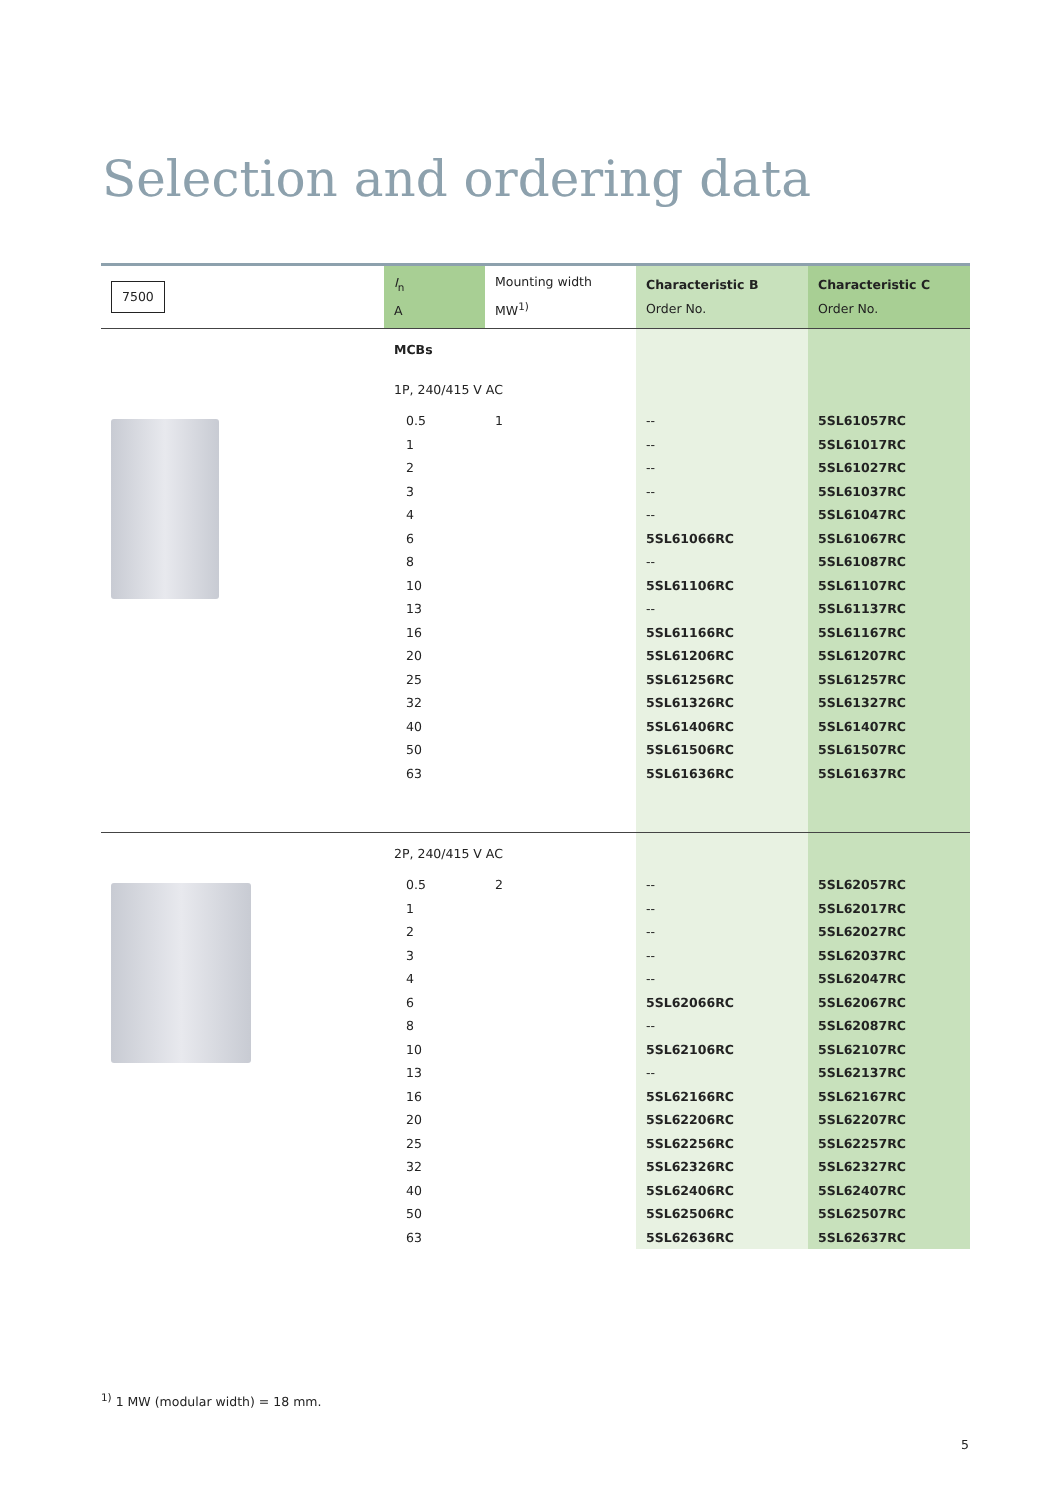Selection and ordering data
| 7500 | I<sub>n</sub> A | Mounting width MW<sup>1)</sup> | Characteristic B Order No. | Characteristic C Order No. |
| --- | --- | --- | --- | --- |
| | MCBs | | | |
| | 1P, 240/415 V AC | | | |
| | 0.5 | 1 | -- | 5SL61057RC |
| | 1 | | -- | 5SL61017RC |
| | 2 | | -- | 5SL61027RC |
| | 3 | | -- | 5SL61037RC |
| | 4 | | -- | 5SL61047RC |
| | 6 | | 5SL61066RC | 5SL61067RC |
| | 8 | | -- | 5SL61087RC |
| | 10 | | 5SL61106RC | 5SL61107RC |
| | 13 | | -- | 5SL61137RC |
| | 16 | | 5SL61166RC | 5SL61167RC |
| | 20 | | 5SL61206RC | 5SL61207RC |
| | 25 | | 5SL61256RC | 5SL61257RC |
| | 32 | | 5SL61326RC | 5SL61327RC |
| | 40 | | 5SL61406RC | 5SL61407RC |
| | 50 | | 5SL61506RC | 5SL61507RC |
| | 63 | | 5SL61636RC | 5SL61637RC |
| | 2P, 240/415 V AC | | | |
| | 0.5 | 2 | -- | 5SL62057RC |
| | 1 | | -- | 5SL62017RC |
| | 2 | | -- | 5SL62027RC |
| | 3 | | -- | 5SL62037RC |
| | 4 | | -- | 5SL62047RC |
| | 6 | | 5SL62066RC | 5SL62067RC |
| | 8 | | -- | 5SL62087RC |
| | 10 | | 5SL62106RC | 5SL62107RC |
| | 13 | | -- | 5SL62137RC |
| | 16 | | 5SL62166RC | 5SL62167RC |
| | 20 | | 5SL62206RC | 5SL62207RC |
| | 25 | | 5SL62256RC | 5SL62257RC |
| | 32 | | 5SL62326RC | 5SL62327RC |
| | 40 | | 5SL62406RC | 5SL62407RC |
| | 50 | | 5SL62506RC | 5SL62507RC |
| | 63 | | 5SL62636RC | 5SL62637RC |
<sup>1)</sup> 1 MW (modular width) = 18 mm.
5